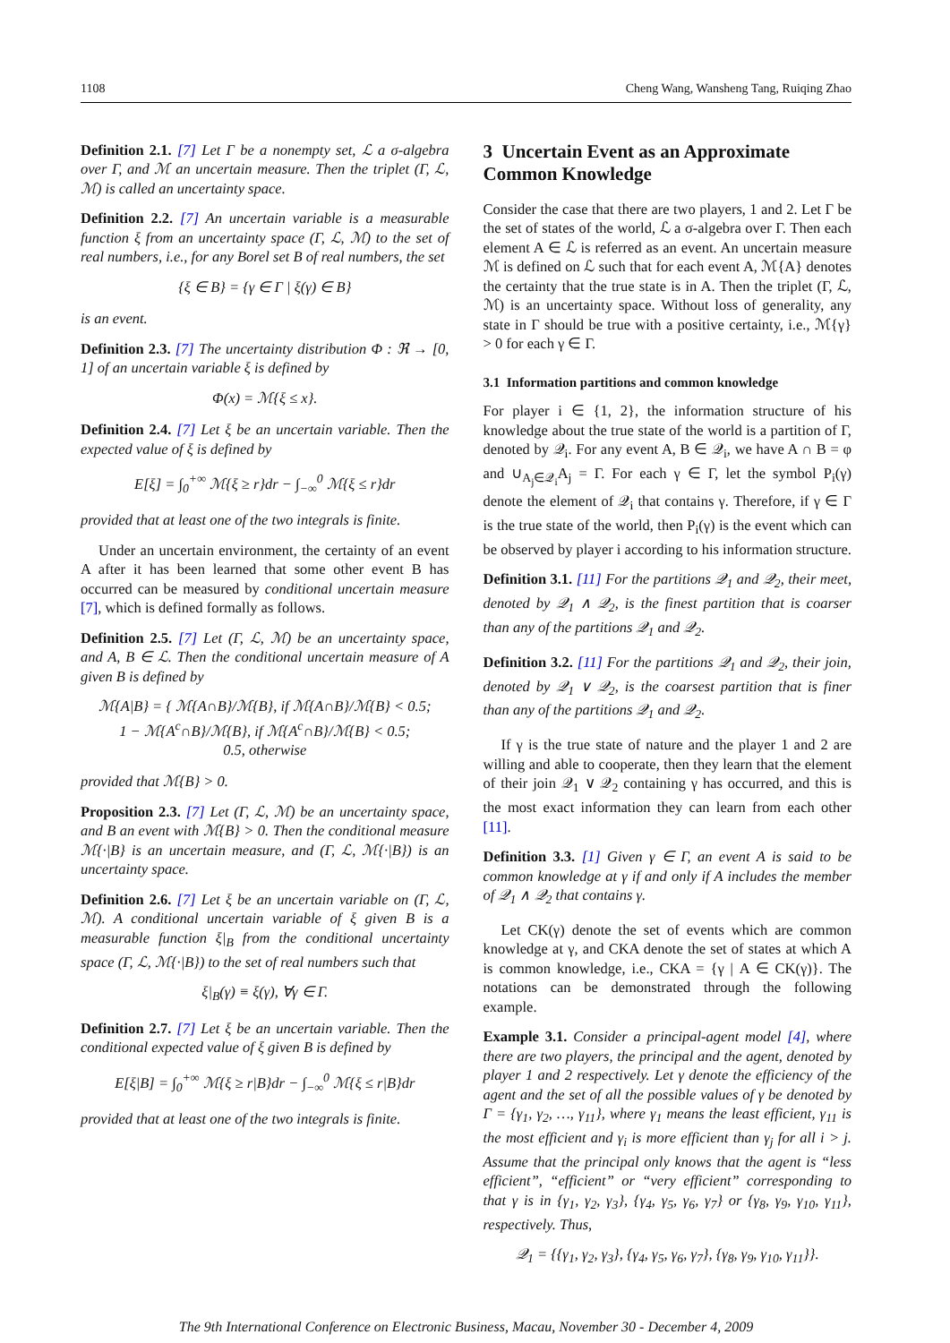1108 Cheng Wang, Wansheng Tang, Ruiqing Zhao
Definition 2.1. [7] Let Γ be a nonempty set, ℒ a σ-algebra over Γ, and ℳ an uncertain measure. Then the triplet (Γ, ℒ, ℳ) is called an uncertainty space.
Definition 2.2. [7] An uncertain variable is a measurable function ξ from an uncertainty space (Γ, ℒ, ℳ) to the set of real numbers, i.e., for any Borel set B of real numbers, the set
{ξ ∈ B} = {γ ∈ Γ | ξ(γ) ∈ B}
is an event.
Definition 2.3. [7] The uncertainty distribution Φ : ℜ → [0, 1] of an uncertain variable ξ is defined by
Φ(x) = ℳ{ξ ≤ x}.
Definition 2.4. [7] Let ξ be an uncertain variable. Then the expected value of ξ is defined by
E[ξ] = ∫<sub>0</sub><sup>+∞</sup> ℳ{ξ ≥ r}dr − ∫<sub>−∞</sub><sup>0</sup> ℳ{ξ ≤ r}dr
provided that at least one of the two integrals is finite.
Under an uncertain environment, the certainty of an event A after it has been learned that some other event B has occurred can be measured by conditional uncertain measure [7], which is defined formally as follows.
Definition 2.5. [7] Let (Γ, ℒ, ℳ) be an uncertainty space, and A, B ∈ ℒ. Then the conditional uncertain measure of A given B is defined by
ℳ{A|B} = { ℳ{A∩B}/ℳ{B}, if ℳ{A∩B}/ℳ{B} < 0.5;
1 − ℳ{A<sup>c</sup>∩B}/ℳ{B}, if ℳ{A<sup>c</sup>∩B}/ℳ{B} < 0.5;
0.5, otherwise
provided that ℳ{B} > 0.
Proposition 2.3. [7] Let (Γ, ℒ, ℳ) be an uncertainty space, and B an event with ℳ{B} > 0. Then the conditional measure ℳ{·|B} is an uncertain measure, and (Γ, ℒ, ℳ{·|B}) is an uncertainty space.
Definition 2.6. [7] Let ξ be an uncertain variable on (Γ, ℒ, ℳ). A conditional uncertain variable of ξ given B is a measurable function ξ|<sub>B</sub> from the conditional uncertainty space (Γ, ℒ, ℳ{·|B}) to the set of real numbers such that
ξ|<sub>B</sub>(γ) ≡ ξ(γ), ∀γ ∈ Γ.
Definition 2.7. [7] Let ξ be an uncertain variable. Then the conditional expected value of ξ given B is defined by
E[ξ|B] = ∫<sub>0</sub><sup>+∞</sup> ℳ{ξ ≥ r|B}dr − ∫<sub>−∞</sub><sup>0</sup> ℳ{ξ ≤ r|B}dr
provided that at least one of the two integrals is finite.
3 Uncertain Event as an Approximate Common Knowledge
Consider the case that there are two players, 1 and 2. Let Γ be the set of states of the world, ℒ a σ-algebra over Γ. Then each element A ∈ ℒ is referred as an event. An uncertain measure ℳ is defined on ℒ such that for each event A, ℳ{A} denotes the certainty that the true state is in A. Then the triplet (Γ, ℒ, ℳ) is an uncertainty space. Without loss of generality, any state in Γ should be true with a positive certainty, i.e., ℳ{γ} > 0 for each γ ∈ Γ.
3.1 Information partitions and common knowledge
For player i ∈ {1, 2}, the information structure of his knowledge about the true state of the world is a partition of Γ, denoted by 𝒬<sub>i</sub>. For any event A, B ∈ 𝒬<sub>i</sub>, we have A ∩ B = φ and ∪<sub>A<sub>j</sub>∈𝒬<sub>i</sub></sub>A<sub>j</sub> = Γ. For each γ ∈ Γ, let the symbol P<sub>i</sub>(γ) denote the element of 𝒬<sub>i</sub> that contains γ. Therefore, if γ ∈ Γ is the true state of the world, then P<sub>i</sub>(γ) is the event which can be observed by player i according to his information structure.
Definition 3.1. [11] For the partitions 𝒬<sub>1</sub> and 𝒬<sub>2</sub>, their meet, denoted by 𝒬<sub>1</sub> ∧ 𝒬<sub>2</sub>, is the finest partition that is coarser than any of the partitions 𝒬<sub>1</sub> and 𝒬<sub>2</sub>.
Definition 3.2. [11] For the partitions 𝒬<sub>1</sub> and 𝒬<sub>2</sub>, their join, denoted by 𝒬<sub>1</sub> ∨ 𝒬<sub>2</sub>, is the coarsest partition that is finer than any of the partitions 𝒬<sub>1</sub> and 𝒬<sub>2</sub>.
If γ is the true state of nature and the player 1 and 2 are willing and able to cooperate, then they learn that the element of their join 𝒬<sub>1</sub> ∨ 𝒬<sub>2</sub> containing γ has occurred, and this is the most exact information they can learn from each other [11].
Definition 3.3. [1] Given γ ∈ Γ, an event A is said to be common knowledge at γ if and only if A includes the member of 𝒬<sub>1</sub> ∧ 𝒬<sub>2</sub> that contains γ.
Let CK(γ) denote the set of events which are common knowledge at γ, and CKA denote the set of states at which A is common knowledge, i.e., CKA = {γ | A ∈ CK(γ)}. The notations can be demonstrated through the following example.
Example 3.1. Consider a principal-agent model [4], where there are two players, the principal and the agent, denoted by player 1 and 2 respectively. Let γ denote the efficiency of the agent and the set of all the possible values of γ be denoted by Γ = {γ<sub>1</sub>, γ<sub>2</sub>, …, γ<sub>11</sub>}, where γ<sub>1</sub> means the least efficient, γ<sub>11</sub> is the most efficient and γ<sub>i</sub> is more efficient than γ<sub>j</sub> for all i > j. Assume that the principal only knows that the agent is “less efficient”, “efficient” or “very efficient” corresponding to that γ is in {γ<sub>1</sub>, γ<sub>2</sub>, γ<sub>3</sub>}, {γ<sub>4</sub>, γ<sub>5</sub>, γ<sub>6</sub>, γ<sub>7</sub>} or {γ<sub>8</sub>, γ<sub>9</sub>, γ<sub>10</sub>, γ<sub>11</sub>}, respectively. Thus,
𝒬<sub>1</sub> = {{γ<sub>1</sub>, γ<sub>2</sub>, γ<sub>3</sub>}, {γ<sub>4</sub>, γ<sub>5</sub>, γ<sub>6</sub>, γ<sub>7</sub>}, {γ<sub>8</sub>, γ<sub>9</sub>, γ<sub>10</sub>, γ<sub>11</sub>}}.
The 9th International Conference on Electronic Business, Macau, November 30 - December 4, 2009